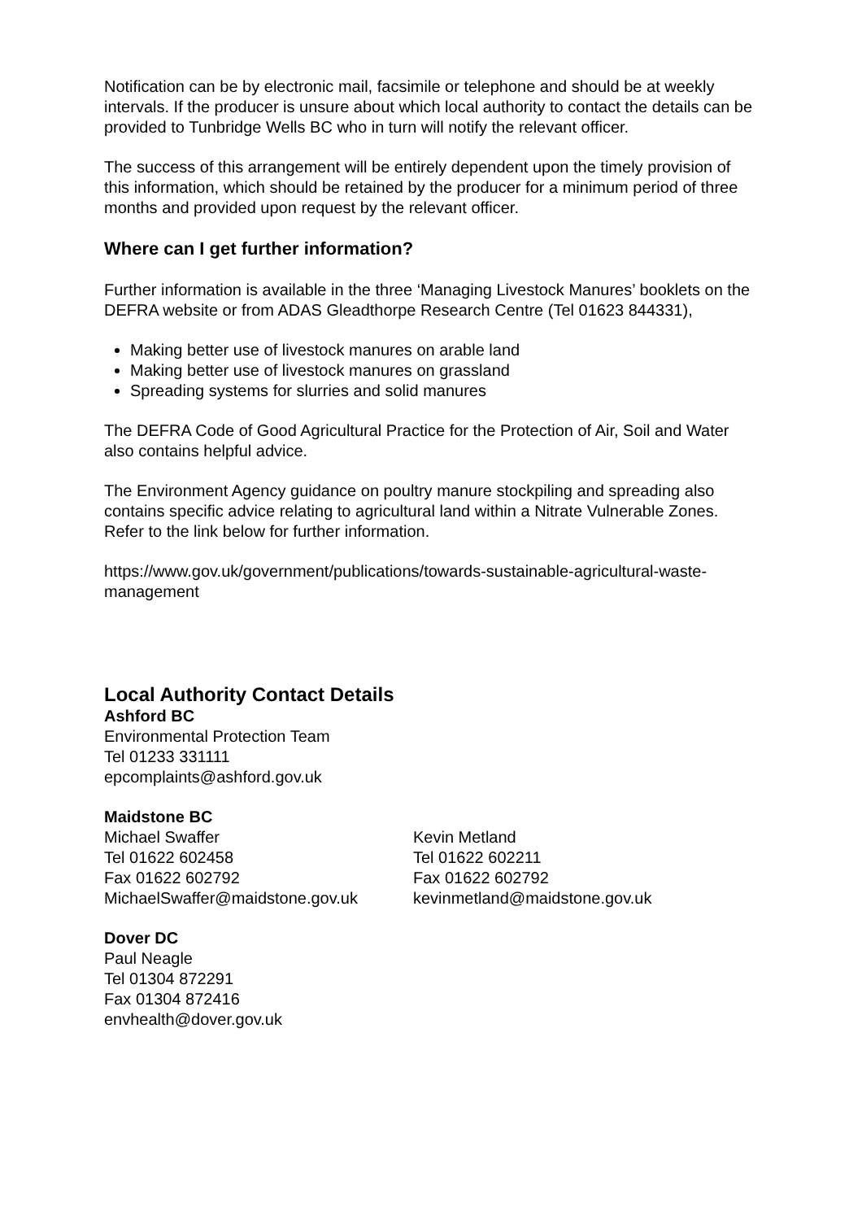Notification can be by electronic mail, facsimile or telephone and should be at weekly intervals. If the producer is unsure about which local authority to contact the details can be provided to Tunbridge Wells BC who in turn will notify the relevant officer.
The success of this arrangement will be entirely dependent upon the timely provision of this information, which should be retained by the producer for a minimum period of three months and provided upon request by the relevant officer.
Where can I get further information?
Further information is available in the three ‘Managing Livestock Manures’ booklets on the DEFRA website or from ADAS Gleadthorpe Research Centre (Tel 01623 844331),
Making better use of livestock manures on arable land
Making better use of livestock manures on grassland
Spreading systems for slurries and solid manures
The DEFRA Code of Good Agricultural Practice for the Protection of Air, Soil and Water also contains helpful advice.
The Environment Agency guidance on poultry manure stockpiling and spreading also contains specific advice relating to agricultural land within a Nitrate Vulnerable Zones. Refer to the link below for further information.
https://www.gov.uk/government/publications/towards-sustainable-agricultural-waste-management
Local Authority Contact Details
Ashford BC
Environmental Protection Team
Tel 01233 331111
epcomplaints@ashford.gov.uk
Maidstone BC
Michael Swaffer
Tel 01622 602458
Fax 01622 602792
MichaelSwaffer@maidstone.gov.uk
Kevin Metland
Tel 01622 602211
Fax 01622 602792
kevinmetland@maidstone.gov.uk
Dover DC
Paul Neagle
Tel 01304 872291
Fax 01304 872416
envhealth@dover.gov.uk